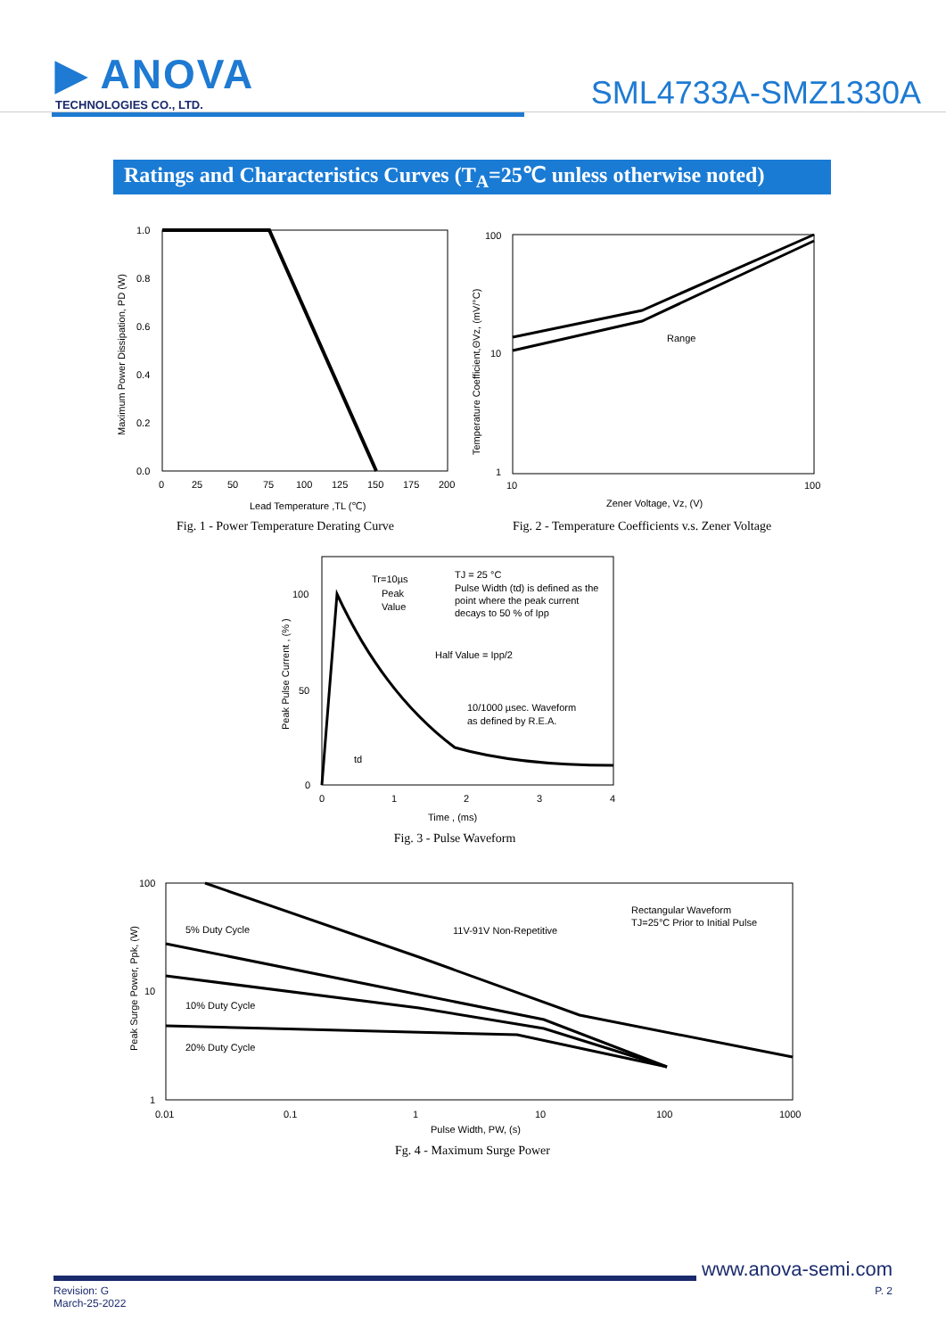▶ ANOVA
TECHNOLOGIES CO., LTD.
SML4733A-SMZ1330A
Ratings and Characteristics Curves (T<sub>A</sub>=25℃ unless otherwise noted)
1.0
0.8
0.6
0.4
0.2
0.0
0
25
50
75
100
125
150
175
200
Lead Temperature ,TL (℃)
Maximum Power Dissipation, PD (W)
Fig. 1 - Power Temperature Derating Curve
100
10
1
10
100
Range
Zener Voltage, Vz, (V)
Temperature Coefficient,ΘVz, (mV/°C)
Fig. 2 - Temperature Coefficients v.s. Zener Voltage
Tr=10µs
Peak
Value
TJ = 25 °C
Pulse Width (td) is defined as the
point where the peak current
decays to 50 % of Ipp
Half Value = Ipp/2
10/1000 µsec. Waveform
as defined by R.E.A.
td
100
50
0
0
1
2
3
4
Time , (ms)
Peak Pulse Current , (% )
Fig. 3 - Pulse Waveform
5% Duty Cycle
11V-91V Non-Repetitive
Rectangular Waveform
TJ=25°C Prior to Initial Pulse
10% Duty Cycle
20% Duty Cycle
100
10
1
0.01
0.1
1
10
100
1000
Pulse Width, PW, (s)
Peak Surge Power, Ppk, (W)
Fg. 4 - Maximum Surge Power
www.anova-semi.com
Revision: G
March-25-2022
P. 2